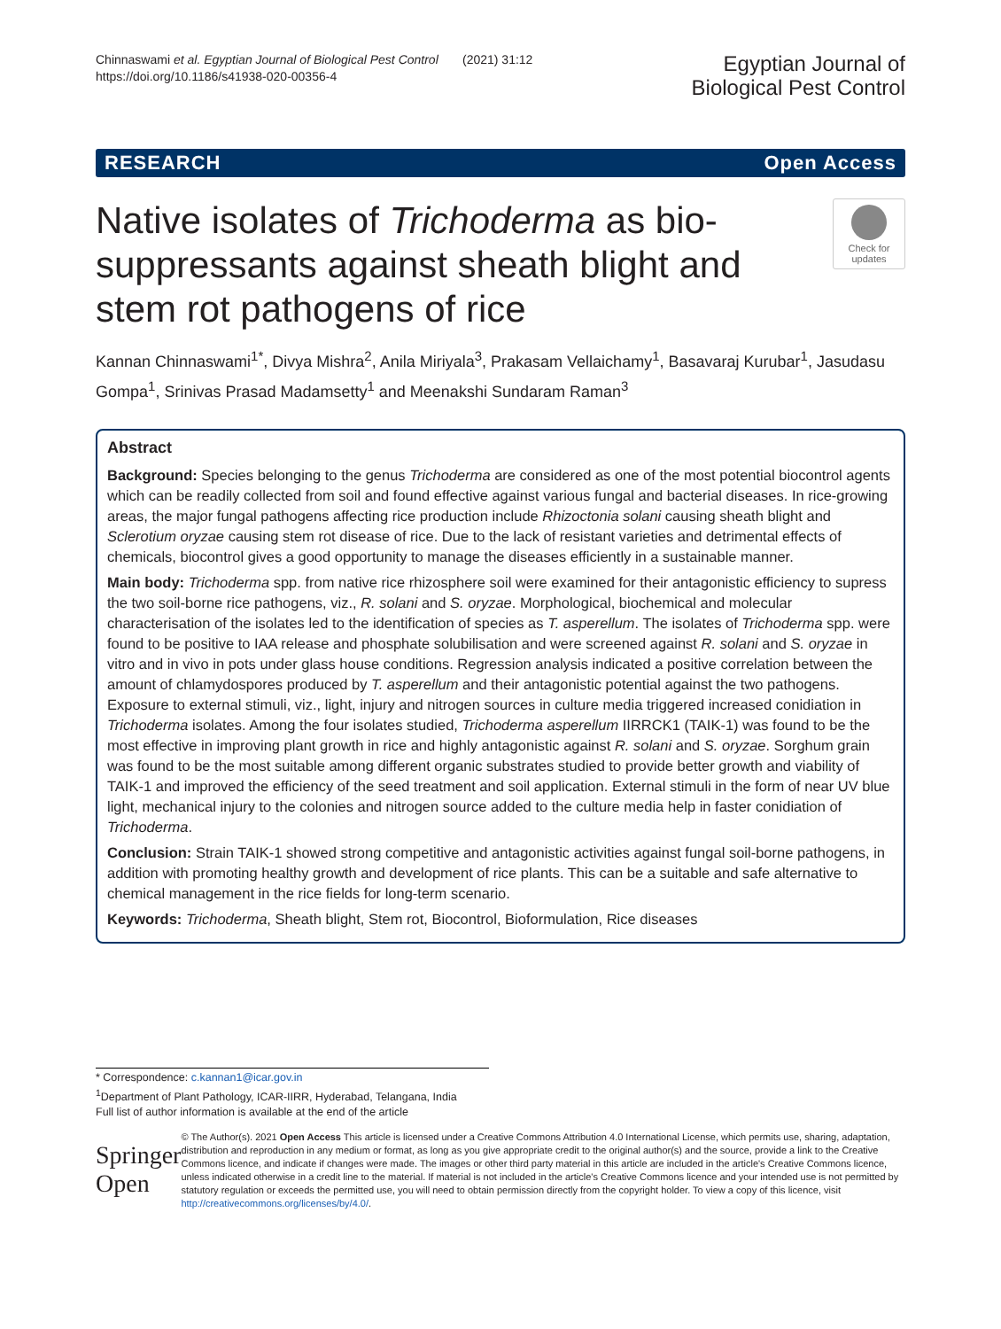Chinnaswami et al. Egyptian Journal of Biological Pest Control (2021) 31:12
https://doi.org/10.1186/s41938-020-00356-4
Egyptian Journal of
Biological Pest Control
RESEARCH Open Access
Native isolates of Trichoderma as bio-suppressants against sheath blight and stem rot pathogens of rice
Check for updates
Kannan Chinnaswami<sup>1*</sup>, Divya Mishra<sup>2</sup>, Anila Miriyala<sup>3</sup>, Prakasam Vellaichamy<sup>1</sup>, Basavaraj Kurubar<sup>1</sup>, Jasudasu Gompa<sup>1</sup>, Srinivas Prasad Madamsetty<sup>1</sup> and Meenakshi Sundaram Raman<sup>3</sup>
Abstract
Background: Species belonging to the genus Trichoderma are considered as one of the most potential biocontrol agents which can be readily collected from soil and found effective against various fungal and bacterial diseases. In rice-growing areas, the major fungal pathogens affecting rice production include Rhizoctonia solani causing sheath blight and Sclerotium oryzae causing stem rot disease of rice. Due to the lack of resistant varieties and detrimental effects of chemicals, biocontrol gives a good opportunity to manage the diseases efficiently in a sustainable manner.
Main body: Trichoderma spp. from native rice rhizosphere soil were examined for their antagonistic efficiency to supress the two soil-borne rice pathogens, viz., R. solani and S. oryzae. Morphological, biochemical and molecular characterisation of the isolates led to the identification of species as T. asperellum. The isolates of Trichoderma spp. were found to be positive to IAA release and phosphate solubilisation and were screened against R. solani and S. oryzae in vitro and in vivo in pots under glass house conditions. Regression analysis indicated a positive correlation between the amount of chlamydospores produced by T. asperellum and their antagonistic potential against the two pathogens. Exposure to external stimuli, viz., light, injury and nitrogen sources in culture media triggered increased conidiation in Trichoderma isolates. Among the four isolates studied, Trichoderma asperellum IIRRCK1 (TAIK-1) was found to be the most effective in improving plant growth in rice and highly antagonistic against R. solani and S. oryzae. Sorghum grain was found to be the most suitable among different organic substrates studied to provide better growth and viability of TAIK-1 and improved the efficiency of the seed treatment and soil application. External stimuli in the form of near UV blue light, mechanical injury to the colonies and nitrogen source added to the culture media help in faster conidiation of Trichoderma.
Conclusion: Strain TAIK-1 showed strong competitive and antagonistic activities against fungal soil-borne pathogens, in addition with promoting healthy growth and development of rice plants. This can be a suitable and safe alternative to chemical management in the rice fields for long-term scenario.
Keywords: Trichoderma, Sheath blight, Stem rot, Biocontrol, Bioformulation, Rice diseases
* Correspondence: c.kannan1@icar.gov.in
<sup>1</sup> Department of Plant Pathology, ICAR-IIRR, Hyderabad, Telangana, India
Full list of author information is available at the end of the article
Springer Open
© The Author(s). 2021 Open Access This article is licensed under a Creative Commons Attribution 4.0 International License, which permits use, sharing, adaptation, distribution and reproduction in any medium or format, as long as you give appropriate credit to the original author(s) and the source, provide a link to the Creative Commons licence, and indicate if changes were made. The images or other third party material in this article are included in the article's Creative Commons licence, unless indicated otherwise in a credit line to the material. If material is not included in the article's Creative Commons licence and your intended use is not permitted by statutory regulation or exceeds the permitted use, you will need to obtain permission directly from the copyright holder. To view a copy of this licence, visit http://creativecommons.org/licenses/by/4.0/.